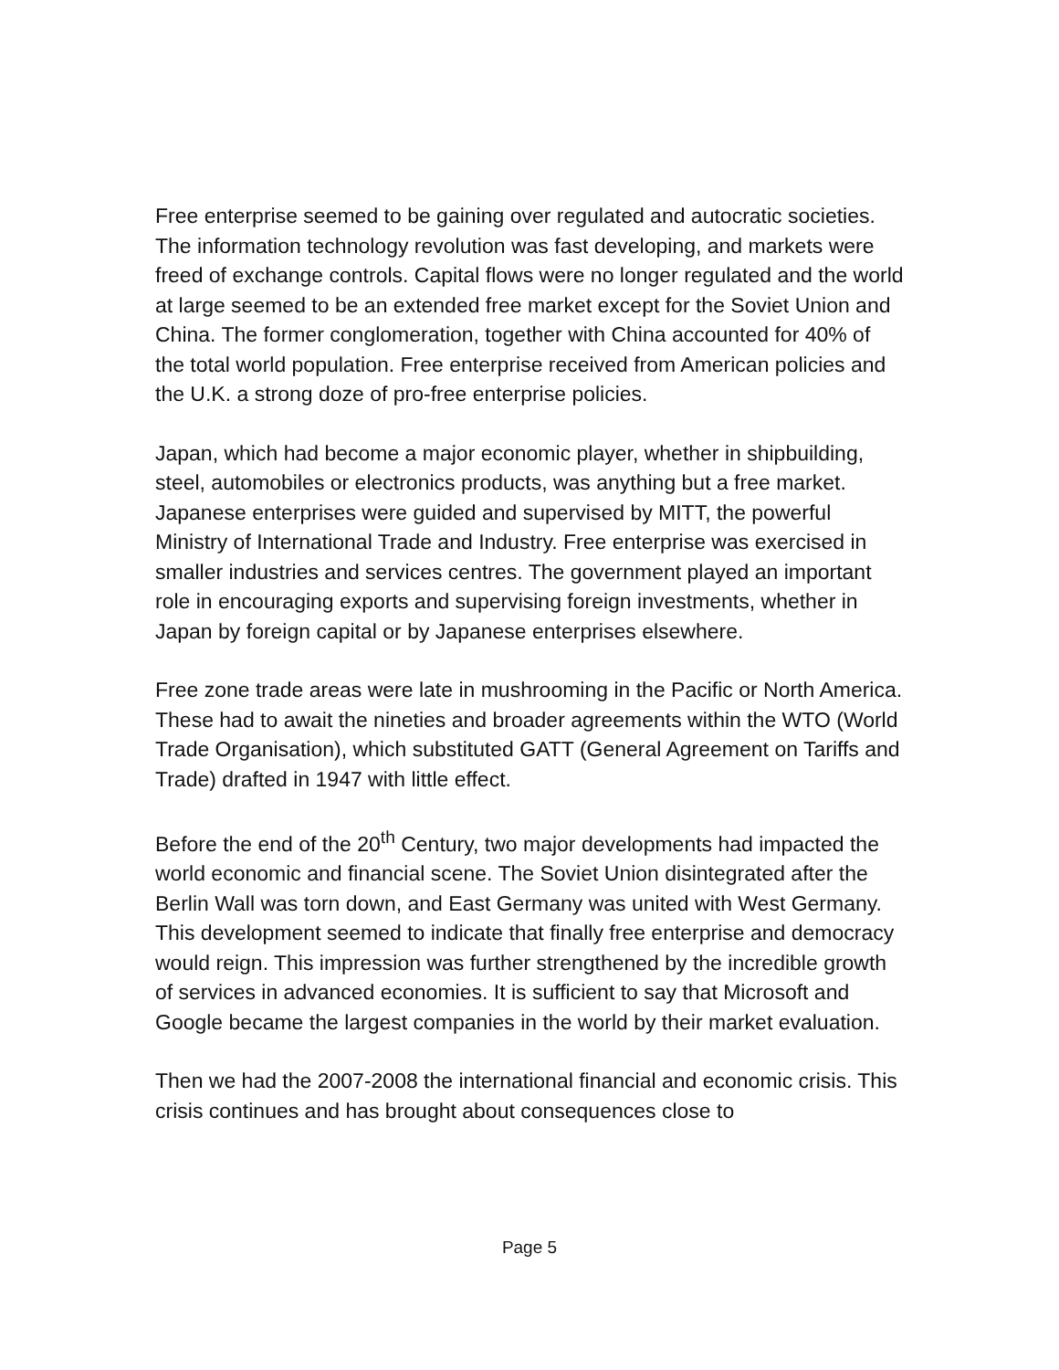Free enterprise seemed to be gaining over regulated and autocratic societies. The information technology revolution was fast developing, and markets were freed of exchange controls. Capital flows were no longer regulated and the world at large seemed to be an extended free market except for the Soviet Union and China. The former conglomeration, together with China accounted for 40% of the total world population. Free enterprise received from American policies and the U.K. a strong doze of pro-free enterprise policies.
Japan, which had become a major economic player, whether in shipbuilding, steel, automobiles or electronics products, was anything but a free market. Japanese enterprises were guided and supervised by MITT, the powerful Ministry of International Trade and Industry. Free enterprise was exercised in smaller industries and services centres. The government played an important role in encouraging exports and supervising foreign investments, whether in Japan by foreign capital or by Japanese enterprises elsewhere.
Free zone trade areas were late in mushrooming in the Pacific or North America. These had to await the nineties and broader agreements within the WTO (World Trade Organisation), which substituted GATT (General Agreement on Tariffs and Trade) drafted in 1947 with little effect.
Before the end of the 20<sup>th</sup> Century, two major developments had impacted the world economic and financial scene. The Soviet Union disintegrated after the Berlin Wall was torn down, and East Germany was united with West Germany. This development seemed to indicate that finally free enterprise and democracy would reign. This impression was further strengthened by the incredible growth of services in advanced economies. It is sufficient to say that Microsoft and Google became the largest companies in the world by their market evaluation.
Then we had the 2007-2008 the international financial and economic crisis. This crisis continues and has brought about consequences close to
Page 5